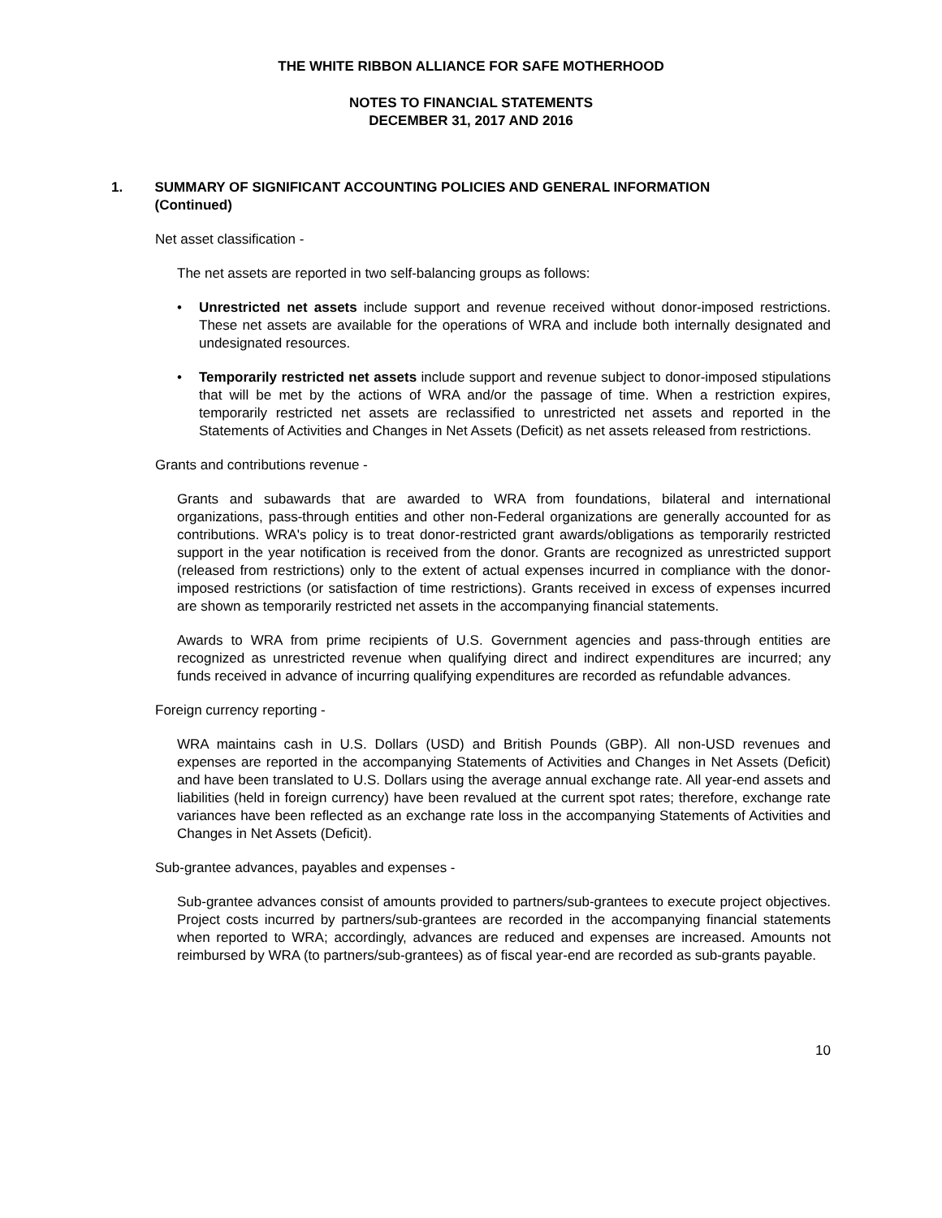THE WHITE RIBBON ALLIANCE FOR SAFE MOTHERHOOD
NOTES TO FINANCIAL STATEMENTS
DECEMBER 31, 2017 AND 2016
1. SUMMARY OF SIGNIFICANT ACCOUNTING POLICIES AND GENERAL INFORMATION (Continued)
Net asset classification -
The net assets are reported in two self-balancing groups as follows:
• Unrestricted net assets include support and revenue received without donor-imposed restrictions. These net assets are available for the operations of WRA and include both internally designated and undesignated resources.
• Temporarily restricted net assets include support and revenue subject to donor-imposed stipulations that will be met by the actions of WRA and/or the passage of time. When a restriction expires, temporarily restricted net assets are reclassified to unrestricted net assets and reported in the Statements of Activities and Changes in Net Assets (Deficit) as net assets released from restrictions.
Grants and contributions revenue -
Grants and subawards that are awarded to WRA from foundations, bilateral and international organizations, pass-through entities and other non-Federal organizations are generally accounted for as contributions. WRA's policy is to treat donor-restricted grant awards/obligations as temporarily restricted support in the year notification is received from the donor. Grants are recognized as unrestricted support (released from restrictions) only to the extent of actual expenses incurred in compliance with the donor-imposed restrictions (or satisfaction of time restrictions). Grants received in excess of expenses incurred are shown as temporarily restricted net assets in the accompanying financial statements.
Awards to WRA from prime recipients of U.S. Government agencies and pass-through entities are recognized as unrestricted revenue when qualifying direct and indirect expenditures are incurred; any funds received in advance of incurring qualifying expenditures are recorded as refundable advances.
Foreign currency reporting -
WRA maintains cash in U.S. Dollars (USD) and British Pounds (GBP). All non-USD revenues and expenses are reported in the accompanying Statements of Activities and Changes in Net Assets (Deficit) and have been translated to U.S. Dollars using the average annual exchange rate. All year-end assets and liabilities (held in foreign currency) have been revalued at the current spot rates; therefore, exchange rate variances have been reflected as an exchange rate loss in the accompanying Statements of Activities and Changes in Net Assets (Deficit).
Sub-grantee advances, payables and expenses -
Sub-grantee advances consist of amounts provided to partners/sub-grantees to execute project objectives. Project costs incurred by partners/sub-grantees are recorded in the accompanying financial statements when reported to WRA; accordingly, advances are reduced and expenses are increased. Amounts not reimbursed by WRA (to partners/sub-grantees) as of fiscal year-end are recorded as sub-grants payable.
10